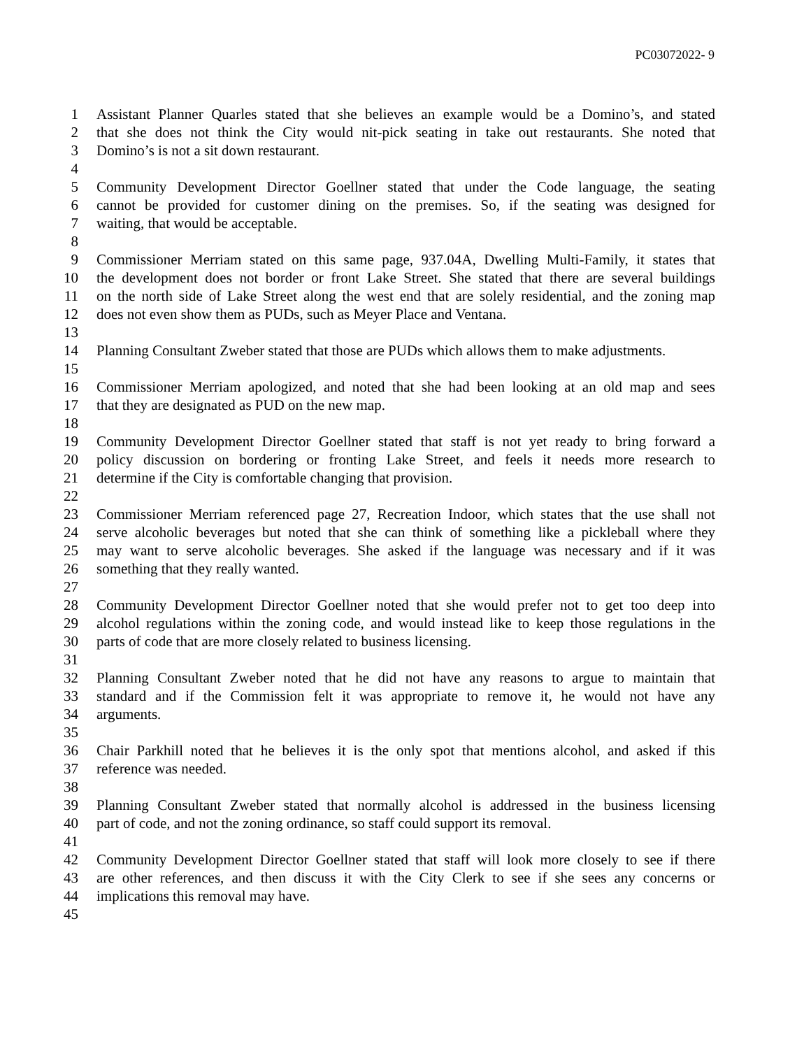PC03072022- 9
1 Assistant Planner Quarles stated that she believes an example would be a Domino’s, and stated
2 that she does not think the City would nit-pick seating in take out restaurants. She noted that
3 Domino’s is not a sit down restaurant.
4
5 Community Development Director Goellner stated that under the Code language, the seating
6 cannot be provided for customer dining on the premises. So, if the seating was designed for
7 waiting, that would be acceptable.
8
9 Commissioner Merriam stated on this same page, 937.04A, Dwelling Multi-Family, it states that
10 the development does not border or front Lake Street. She stated that there are several buildings
11 on the north side of Lake Street along the west end that are solely residential, and the zoning map
12 does not even show them as PUDs, such as Meyer Place and Ventana.
13
14 Planning Consultant Zweber stated that those are PUDs which allows them to make adjustments.
15
16 Commissioner Merriam apologized, and noted that she had been looking at an old map and sees
17 that they are designated as PUD on the new map.
18
19 Community Development Director Goellner stated that staff is not yet ready to bring forward a
20 policy discussion on bordering or fronting Lake Street, and feels it needs more research to
21 determine if the City is comfortable changing that provision.
22
23 Commissioner Merriam referenced page 27, Recreation Indoor, which states that the use shall not
24 serve alcoholic beverages but noted that she can think of something like a pickleball where they
25 may want to serve alcoholic beverages. She asked if the language was necessary and if it was
26 something that they really wanted.
27
28 Community Development Director Goellner noted that she would prefer not to get too deep into
29 alcohol regulations within the zoning code, and would instead like to keep those regulations in the
30 parts of code that are more closely related to business licensing.
31
32 Planning Consultant Zweber noted that he did not have any reasons to argue to maintain that
33 standard and if the Commission felt it was appropriate to remove it, he would not have any
34 arguments.
35
36 Chair Parkhill noted that he believes it is the only spot that mentions alcohol, and asked if this
37 reference was needed.
38
39 Planning Consultant Zweber stated that normally alcohol is addressed in the business licensing
40 part of code, and not the zoning ordinance, so staff could support its removal.
41
42 Community Development Director Goellner stated that staff will look more closely to see if there
43 are other references, and then discuss it with the City Clerk to see if she sees any concerns or
44 implications this removal may have.
45